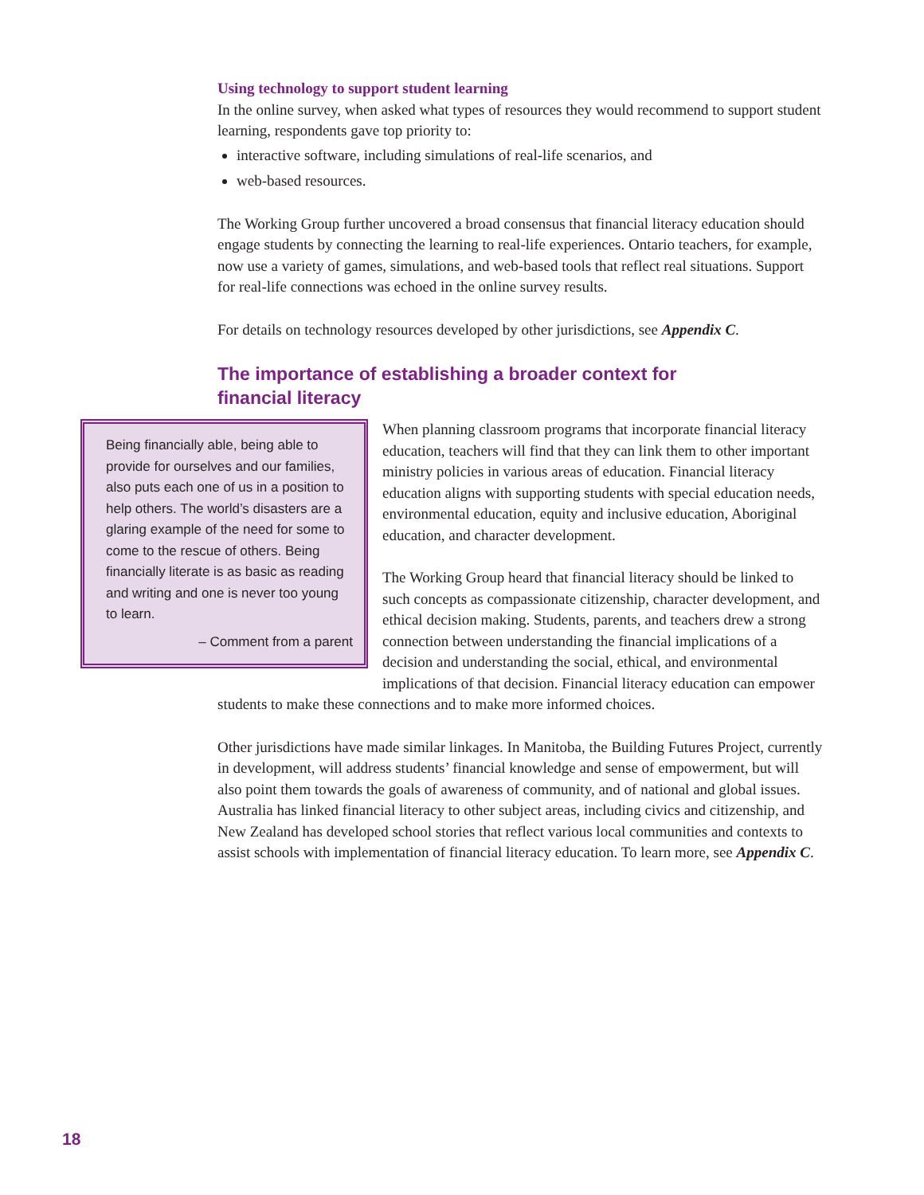Using technology to support student learning
In the online survey, when asked what types of resources they would recommend to support student learning, respondents gave top priority to:
interactive software, including simulations of real-life scenarios, and
web-based resources.
The Working Group further uncovered a broad consensus that financial literacy education should engage students by connecting the learning to real-life experiences. Ontario teachers, for example, now use a variety of games, simulations, and web-based tools that reflect real situations. Support for real-life connections was echoed in the online survey results.
For details on technology resources developed by other jurisdictions, see Appendix C.
The importance of establishing a broader context for
financial literacy
Being financially able, being able to provide for ourselves and our families, also puts each one of us in a position to help others. The world’s disasters are a glaring example of the need for some to come to the rescue of others. Being financially literate is as basic as reading and writing and one is never too young to learn.
– Comment from a parent
When planning classroom programs that incorporate financial literacy education, teachers will find that they can link them to other important ministry policies in various areas of education. Financial literacy education aligns with supporting students with special education needs, environmental education, equity and inclusive education, Aboriginal education, and character development.
The Working Group heard that financial literacy should be linked to such concepts as compassionate citizenship, character development, and ethical decision making. Students, parents, and teachers drew a strong connection between understanding the financial implications of a decision and understanding the social, ethical, and environmental implications of that decision. Financial literacy education can empower students to make these connections and to make more informed choices.
Other jurisdictions have made similar linkages. In Manitoba, the Building Futures Project, currently in development, will address students’ financial knowledge and sense of empowerment, but will also point them towards the goals of awareness of community, and of national and global issues. Australia has linked financial literacy to other subject areas, including civics and citizenship, and New Zealand has developed school stories that reflect various local communities and contexts to assist schools with implementation of financial literacy education. To learn more, see Appendix C.
18